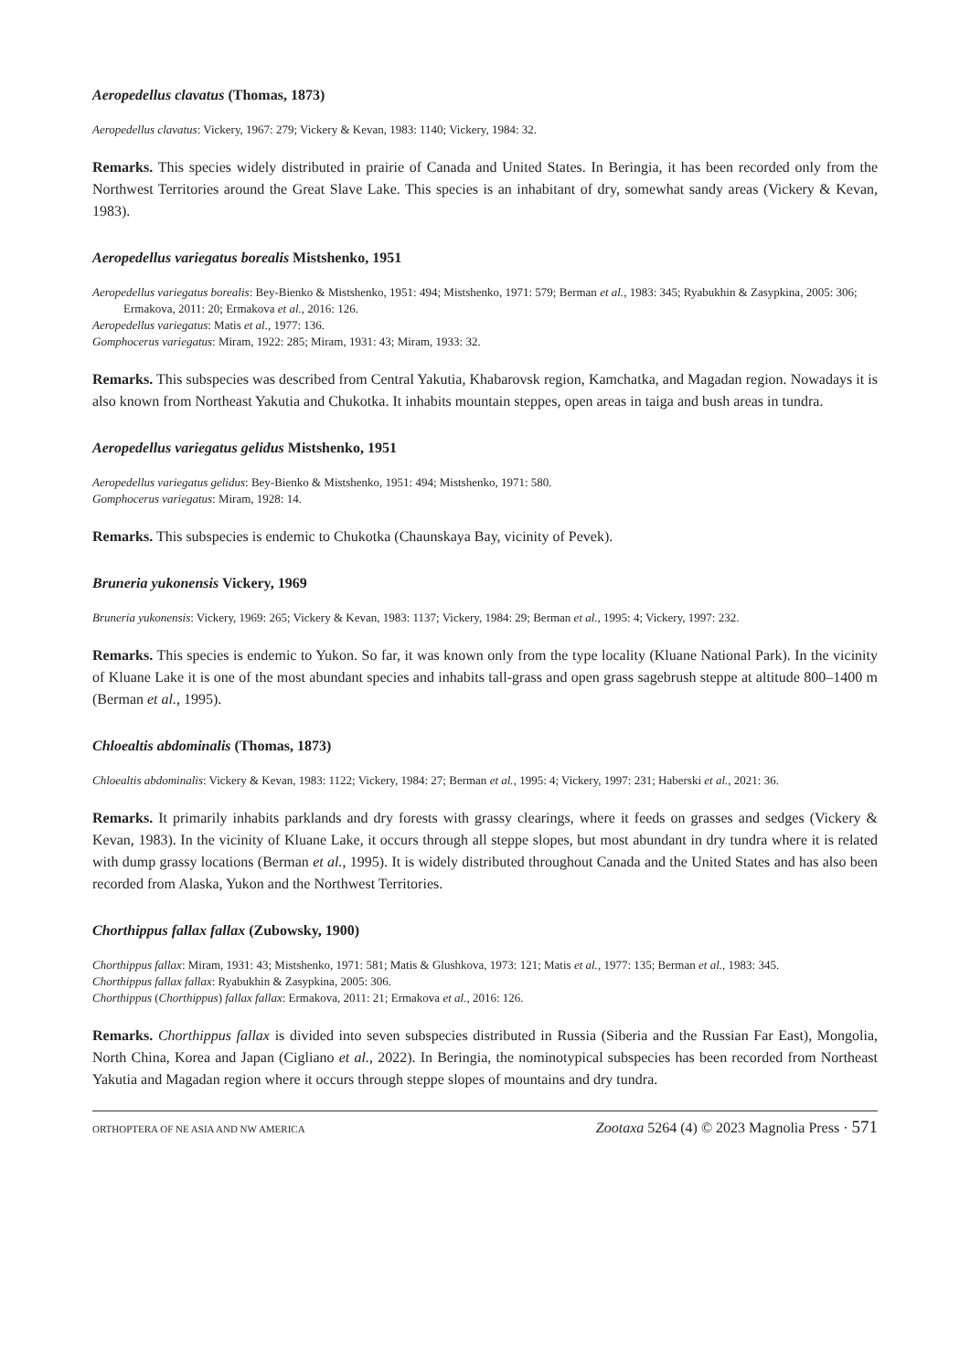Aeropedellus clavatus (Thomas, 1873)
Aeropedellus clavatus: Vickery, 1967: 279; Vickery & Kevan, 1983: 1140; Vickery, 1984: 32.
Remarks. This species widely distributed in prairie of Canada and United States. In Beringia, it has been recorded only from the Northwest Territories around the Great Slave Lake. This species is an inhabitant of dry, somewhat sandy areas (Vickery & Kevan, 1983).
Aeropedellus variegatus borealis Mistshenko, 1951
Aeropedellus variegatus borealis: Bey-Bienko & Mistshenko, 1951: 494; Mistshenko, 1971: 579; Berman et al., 1983: 345; Ryabukhin & Zasypkina, 2005: 306; Ermakova, 2011: 20; Ermakova et al., 2016: 126.
Aeropedellus variegatus: Matis et al., 1977: 136.
Gomphocerus variegatus: Miram, 1922: 285; Miram, 1931: 43; Miram, 1933: 32.
Remarks. This subspecies was described from Central Yakutia, Khabarovsk region, Kamchatka, and Magadan region. Nowadays it is also known from Northeast Yakutia and Chukotka. It inhabits mountain steppes, open areas in taiga and bush areas in tundra.
Aeropedellus variegatus gelidus Mistshenko, 1951
Aeropedellus variegatus gelidus: Bey-Bienko & Mistshenko, 1951: 494; Mistshenko, 1971: 580.
Gomphocerus variegatus: Miram, 1928: 14.
Remarks. This subspecies is endemic to Chukotka (Chaunskaya Bay, vicinity of Pevek).
Bruneria yukonensis Vickery, 1969
Bruneria yukonensis: Vickery, 1969: 265; Vickery & Kevan, 1983: 1137; Vickery, 1984: 29; Berman et al., 1995: 4; Vickery, 1997: 232.
Remarks. This species is endemic to Yukon. So far, it was known only from the type locality (Kluane National Park). In the vicinity of Kluane Lake it is one of the most abundant species and inhabits tall-grass and open grass sagebrush steppe at altitude 800–1400 m (Berman et al., 1995).
Chloealtis abdominalis (Thomas, 1873)
Chloealtis abdominalis: Vickery & Kevan, 1983: 1122; Vickery, 1984: 27; Berman et al., 1995: 4; Vickery, 1997: 231; Haberski et al., 2021: 36.
Remarks. It primarily inhabits parklands and dry forests with grassy clearings, where it feeds on grasses and sedges (Vickery & Kevan, 1983). In the vicinity of Kluane Lake, it occurs through all steppe slopes, but most abundant in dry tundra where it is related with dump grassy locations (Berman et al., 1995). It is widely distributed throughout Canada and the United States and has also been recorded from Alaska, Yukon and the Northwest Territories.
Chorthippus fallax fallax (Zubowsky, 1900)
Chorthippus fallax: Miram, 1931: 43; Mistshenko, 1971: 581; Matis & Glushkova, 1973: 121; Matis et al., 1977: 135; Berman et al., 1983: 345.
Chorthippus fallax fallax: Ryabukhin & Zasypkina, 2005: 306.
Chorthippus (Chorthippus) fallax fallax: Ermakova, 2011: 21; Ermakova et al., 2016: 126.
Remarks. Chorthippus fallax is divided into seven subspecies distributed in Russia (Siberia and the Russian Far East), Mongolia, North China, Korea and Japan (Cigliano et al., 2022). In Beringia, the nominotypical subspecies has been recorded from Northeast Yakutia and Magadan region where it occurs through steppe slopes of mountains and dry tundra.
ORTHOPTERA OF NE ASIA AND NW AMERICA Zootaxa 5264 (4) © 2023 Magnolia Press · 571